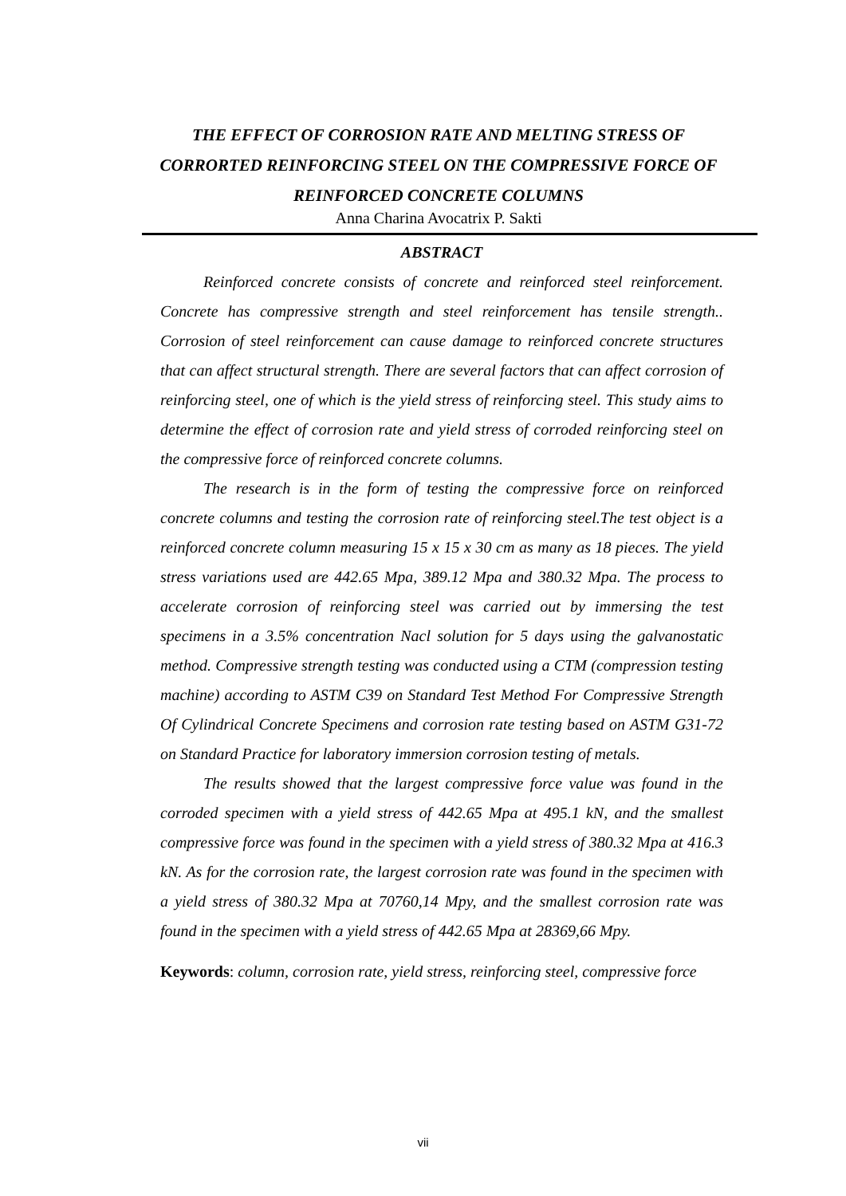THE EFFECT OF CORROSION RATE AND MELTING STRESS OF CORRORTED REINFORCING STEEL ON THE COMPRESSIVE FORCE OF REINFORCED CONCRETE COLUMNS
Anna Charina Avocatrix P. Sakti
ABSTRACT
Reinforced concrete consists of concrete and reinforced steel reinforcement. Concrete has compressive strength and steel reinforcement has tensile strength.. Corrosion of steel reinforcement can cause damage to reinforced concrete structures that can affect structural strength. There are several factors that can affect corrosion of reinforcing steel, one of which is the yield stress of reinforcing steel. This study aims to determine the effect of corrosion rate and yield stress of corroded reinforcing steel on the compressive force of reinforced concrete columns.
The research is in the form of testing the compressive force on reinforced concrete columns and testing the corrosion rate of reinforcing steel.The test object is a reinforced concrete column measuring 15 x 15 x 30 cm as many as 18 pieces. The yield stress variations used are 442.65 Mpa, 389.12 Mpa and 380.32 Mpa. The process to accelerate corrosion of reinforcing steel was carried out by immersing the test specimens in a 3.5% concentration Nacl solution for 5 days using the galvanostatic method. Compressive strength testing was conducted using a CTM (compression testing machine) according to ASTM C39 on Standard Test Method For Compressive Strength Of Cylindrical Concrete Specimens and corrosion rate testing based on ASTM G31-72 on Standard Practice for laboratory immersion corrosion testing of metals.
The results showed that the largest compressive force value was found in the corroded specimen with a yield stress of 442.65 Mpa at 495.1 kN, and the smallest compressive force was found in the specimen with a yield stress of 380.32 Mpa at 416.3 kN. As for the corrosion rate, the largest corrosion rate was found in the specimen with a yield stress of 380.32 Mpa at 70760,14 Mpy, and the smallest corrosion rate was found in the specimen with a yield stress of 442.65 Mpa at 28369,66 Mpy.
Keywords: column, corrosion rate, yield stress, reinforcing steel, compressive force
vii